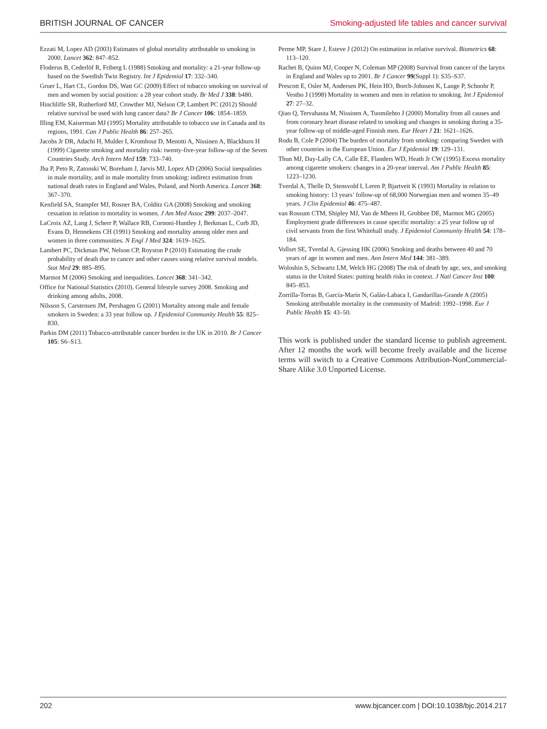BRITISH JOURNAL OF CANCER Smoking-adjusted life tables and cancer survival
Ezzati M, Lopez AD (2003) Estimates of global mortality attributable to smoking in 2000. Lancet 362: 847–852.
Floderus B, Cederlöf R, Friberg L (1988) Smoking and mortality: a 21-year follow-up based on the Swedish Twin Registry. Int J Epidemiol 17: 332–340.
Gruer L, Hart CL, Gordon DS, Watt GC (2009) Effect of tobacco smoking on survival of men and women by social position: a 28 year cohort study. Br Med J 338: b480.
Hinchliffe SR, Rutherford MJ, Crowther MJ, Nelson CP, Lambert PC (2012) Should relative survival be used with lung cancer data? Br J Cancer 106: 1854–1859.
Illing EM, Kaiserman MJ (1995) Mortality attributable to tobacco use in Canada and its regions, 1991. Can J Public Health 86: 257–265.
Jacobs Jr DR, Adachi H, Mulder I, Kromhout D, Menotti A, Nissinen A, Blackburn H (1999) Cigarette smoking and mortality risk: twenty-five-year follow-up of the Seven Countries Study. Arch Intern Med 159: 733–740.
Jha P, Peto R, Zatonski W, Boreham J, Jarvis MJ, Lopez AD (2006) Social inequalities in male mortality, and in male mortality from smoking: indirect estimation from national death rates in England and Wales, Poland, and North America. Lancet 368: 367–370.
Kenfield SA, Stampfer MJ, Rosner BA, Colditz GA (2008) Smoking and smoking cessation in relation to mortality in women. J Am Med Assoc 299: 2037–2047.
LaCroix AZ, Lang J, Scherr P, Wallace RB, Cornoni-Huntley J, Berkman L, Curb JD, Evans D, Hennekens CH (1991) Smoking and mortality among older men and women in three communities. N Engl J Med 324: 1619–1625.
Lambert PC, Dickman PW, Nelson CP, Royston P (2010) Estimating the crude probability of death due to cancer and other causes using relative survival models. Stat Med 29: 885–895.
Marmot M (2006) Smoking and inequalities. Lancet 368: 341–342.
Office for National Statistics (2010). General lifestyle survey 2008. Smoking and drinking among adults, 2008.
Nilsson S, Carstensen JM, Pershagen G (2001) Mortality among male and female smokers in Sweden: a 33 year follow up. J Epidemiol Community Health 55: 825–830.
Parkin DM (2011) Tobacco-attributable cancer burden in the UK in 2010. Br J Cancer 105: S6–S13.
Perme MP, Stare J, Esteve J (2012) On estimation in relative survival. Biometrics 68: 113–120.
Rachet B, Quinn MJ, Cooper N, Coleman MP (2008) Survival from cancer of the larynx in England and Wales up to 2001. Br J Cancer 99(Suppl 1): S35–S37.
Prescott E, Osler M, Andersen PK, Hein HO, Borch-Johnsen K, Lange P, Schnohr P, Vestbo J (1998) Mortality in women and men in relation to smoking. Int J Epidemiol 27: 27–32.
Qiao Q, Tervahauta M, Nissinen A, Tuomilehto J (2000) Mortality from all causes and from coronary heart disease related to smoking and changes in smoking during a 35-year follow-up of middle-aged Finnish men. Eur Heart J 21: 1621–1626.
Rodu B, Cole P (2004) The burden of mortality from smoking: comparing Sweden with other countries in the European Union. Eur J Epidemiol 19: 129–131.
Thun MJ, Day-Lally CA, Calle EE, Flanders WD, Heath Jr CW (1995) Excess mortality among cigarette smokers: changes in a 20-year interval. Am J Public Health 85: 1223–1230.
Tverdal A, Thelle D, Stensvold I, Leren P, Bjartveit K (1993) Mortality in relation to smoking history: 13 years’ follow-up of 68,000 Norwegian men and women 35–49 years. J Clin Epidemiol 46: 475–487.
van Rossum CTM, Shipley MJ, Van de Mheen H, Grobbee DE, Marmot MG (2005) Employment grade differences in cause specific mortality: a 25 year follow up of civil servants from the first Whitehall study. J Epidemiol Community Health 54: 178–184.
Vollset SE, Tverdal A, Gjessing HK (2006) Smoking and deaths between 40 and 70 years of age in women and men. Ann Intern Med 144: 381–389.
Woloshin S, Schwartz LM, Welch HG (2008) The risk of death by age, sex, and smoking status in the United States: putting health risks in context. J Natl Cancer Inst 100: 845–853.
Zorrilla-Torras B, García-Marín N, Galán-Labaca I, Gandarillas-Grande A (2005) Smoking attributable mortality in the community of Madrid: 1992–1998. Eur J Public Health 15: 43–50.
This work is published under the standard license to publish agreement. After 12 months the work will become freely available and the license terms will switch to a Creative Commons Attribution-NonCommercial-Share Alike 3.0 Unported License.
202 www.bjcancer.com | DOI:10.1038/bjc.2014.217